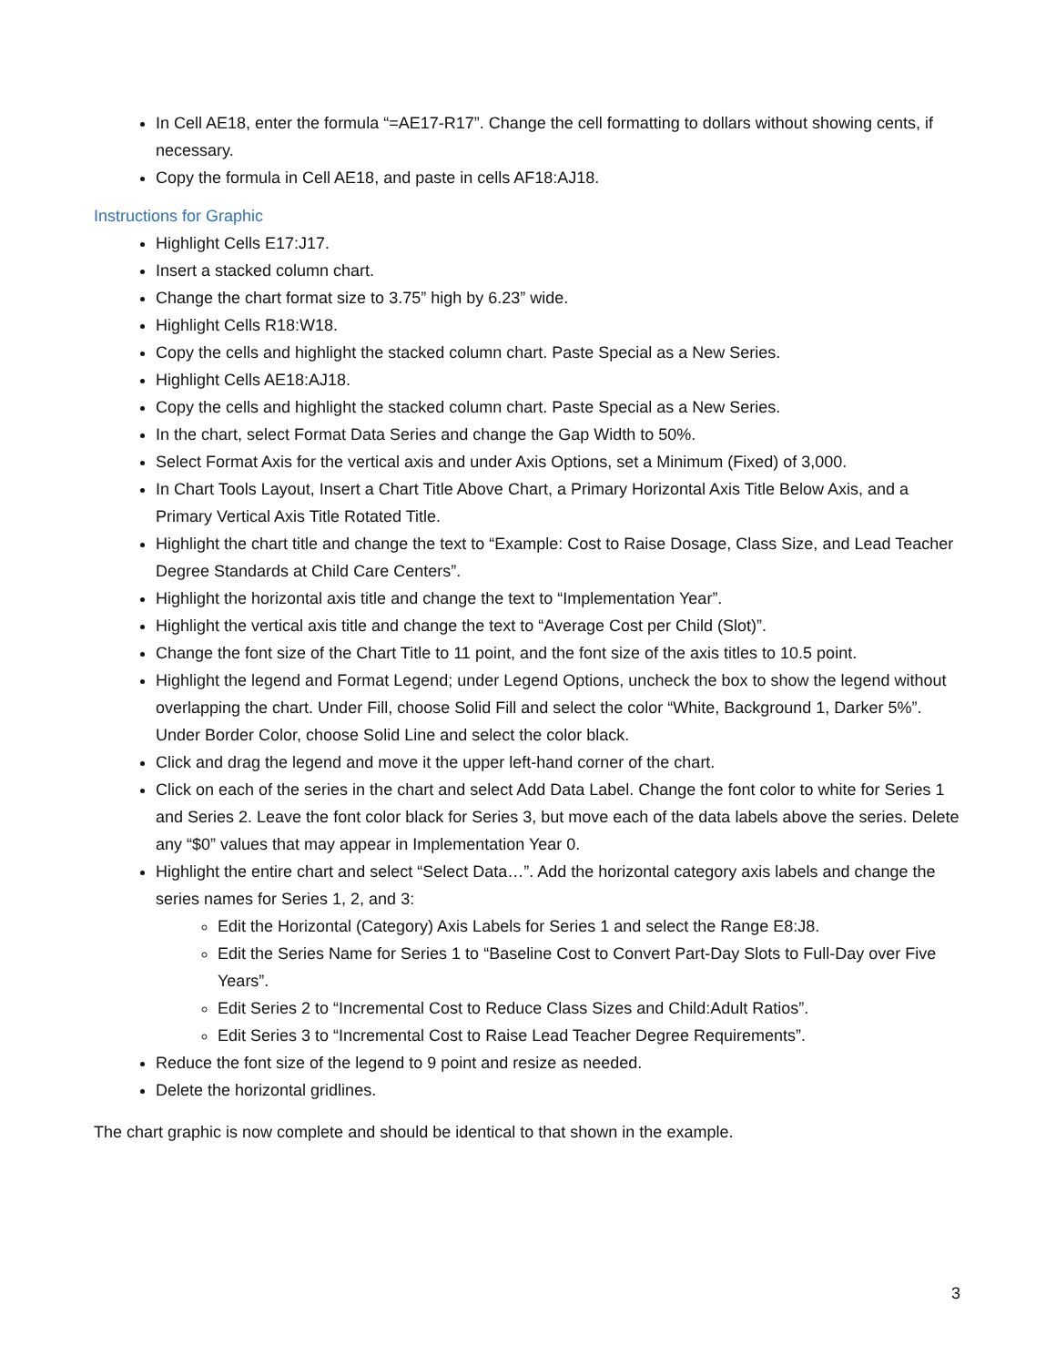In Cell AE18, enter the formula “=AE17-R17”. Change the cell formatting to dollars without showing cents, if necessary.
Copy the formula in Cell AE18, and paste in cells AF18:AJ18.
Instructions for Graphic
Highlight Cells E17:J17.
Insert a stacked column chart.
Change the chart format size to 3.75” high by 6.23” wide.
Highlight Cells R18:W18.
Copy the cells and highlight the stacked column chart. Paste Special as a New Series.
Highlight Cells AE18:AJ18.
Copy the cells and highlight the stacked column chart. Paste Special as a New Series.
In the chart, select Format Data Series and change the Gap Width to 50%.
Select Format Axis for the vertical axis and under Axis Options, set a Minimum (Fixed) of 3,000.
In Chart Tools Layout, Insert a Chart Title Above Chart, a Primary Horizontal Axis Title Below Axis, and a Primary Vertical Axis Title Rotated Title.
Highlight the chart title and change the text to “Example: Cost to Raise Dosage, Class Size, and Lead Teacher Degree Standards at Child Care Centers”.
Highlight the horizontal axis title and change the text to “Implementation Year”.
Highlight the vertical axis title and change the text to “Average Cost per Child (Slot)”.
Change the font size of the Chart Title to 11 point, and the font size of the axis titles to 10.5 point.
Highlight the legend and Format Legend; under Legend Options, uncheck the box to show the legend without overlapping the chart. Under Fill, choose Solid Fill and select the color “White, Background 1, Darker 5%”. Under Border Color, choose Solid Line and select the color black.
Click and drag the legend and move it the upper left-hand corner of the chart.
Click on each of the series in the chart and select Add Data Label. Change the font color to white for Series 1 and Series 2. Leave the font color black for Series 3, but move each of the data labels above the series. Delete any “$0” values that may appear in Implementation Year 0.
Highlight the entire chart and select “Select Data…”. Add the horizontal category axis labels and change the series names for Series 1, 2, and 3:
Edit the Horizontal (Category) Axis Labels for Series 1 and select the Range E8:J8.
Edit the Series Name for Series 1 to “Baseline Cost to Convert Part-Day Slots to Full-Day over Five Years”.
Edit Series 2 to “Incremental Cost to Reduce Class Sizes and Child:Adult Ratios”.
Edit Series 3 to “Incremental Cost to Raise Lead Teacher Degree Requirements”.
Reduce the font size of the legend to 9 point and resize as needed.
Delete the horizontal gridlines.
The chart graphic is now complete and should be identical to that shown in the example.
3